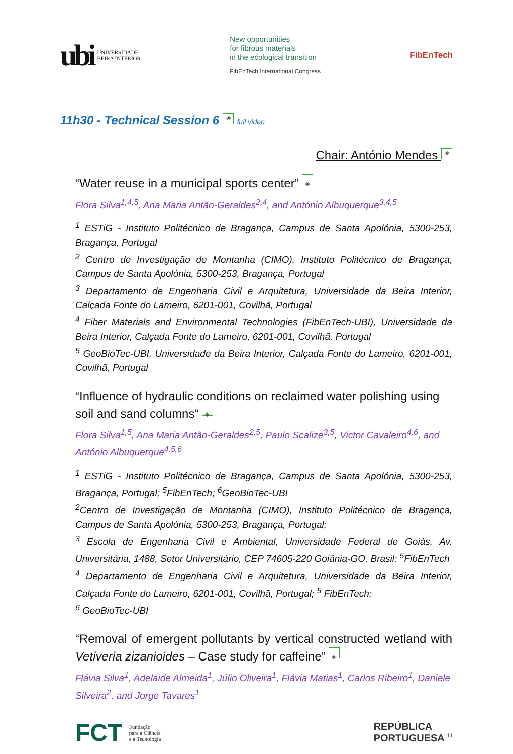ubi UNIVERSIDADE
BEIRA INTERIOR
New opportunities
for fibrous materials
in the ecological transition
FibEnTech International Congress
FibEnTech
11h30 - Technical Session 6 ◈ full video
Chair: António Mendes ◈
“Water reuse in a municipal sports center” ◈
Flora Silva<sup>1,4,5</sup>, Ana Maria Antão-Geraldes<sup>2,4</sup>, and António Albuquerque<sup>3,4,5</sup>
<sup>1</sup> ESTiG - Instituto Politécnico de Bragança, Campus de Santa Apolónia, 5300-253, Bragança, Portugal
<sup>2</sup> Centro de Investigação de Montanha (CIMO), Instituto Politécnico de Bragança, Campus de Santa Apolónia, 5300-253, Bragança, Portugal
<sup>3</sup> Departamento de Engenharia Civil e Arquitetura, Universidade da Beira Interior, Calçada Fonte do Lameiro, 6201-001, Covilhã, Portugal
<sup>4</sup> Fiber Materials and Environmental Technologies (FibEnTech-UBI), Universidade da Beira Interior, Calçada Fonte do Lameiro, 6201-001, Covilhã, Portugal
<sup>5</sup> GeoBioTec-UBI, Universidade da Beira Interior, Calçada Fonte do Lameiro, 6201-001, Covilhã, Portugal
“Influence of hydraulic conditions on reclaimed water polishing using soil and sand columns” ◈
Flora Silva<sup>1,5</sup>, Ana Maria Antão-Geraldes<sup>2,5</sup>, Paulo Scalize<sup>3,5</sup>, Victor Cavaleiro<sup>4,6</sup>, and António Albuquerque<sup>4,5,6</sup>
<sup>1</sup> ESTiG - Instituto Politécnico de Bragança, Campus de Santa Apolónia, 5300-253, Bragança, Portugal; <sup>5</sup>FibEnTech; <sup>6</sup>GeoBioTec-UBI
<sup>2</sup> Centro de Investigação de Montanha (CIMO), Instituto Politécnico de Bragança, Campus de Santa Apolónia, 5300-253, Bragança, Portugal;
<sup>3</sup> Escola de Engenharia Civil e Ambiental, Universidade Federal de Goiás, Av. Universitária, 1488, Setor Universitário, CEP 74605-220 Goiânia-GO, Brasil; <sup>5</sup>FibEnTech
<sup>4</sup> Departamento de Engenharia Civil e Arquitetura, Universidade da Beira Interior, Calçada Fonte do Lameiro, 6201-001, Covilhã, Portugal; <sup>5</sup> FibEnTech;
<sup>6</sup> GeoBioTec-UBI
“Removal of emergent pollutants by vertical constructed wetland with Vetiveria zizanioides – Case study for caffeine” ◈
Flávia Silva<sup>1</sup>, Adelaide Almeida<sup>1</sup>, Júlio Oliveira<sup>1</sup>, Flávia Matias<sup>1</sup>, Carlos Ribeiro<sup>1</sup>, Daniele Silveira<sup>2</sup>, and Jorge Tavares<sup>1</sup>
FCT Fundação
para a Ciência
e a Tecnologia
REPÚBLICA
PORTUGUESA <sup>11</sup>